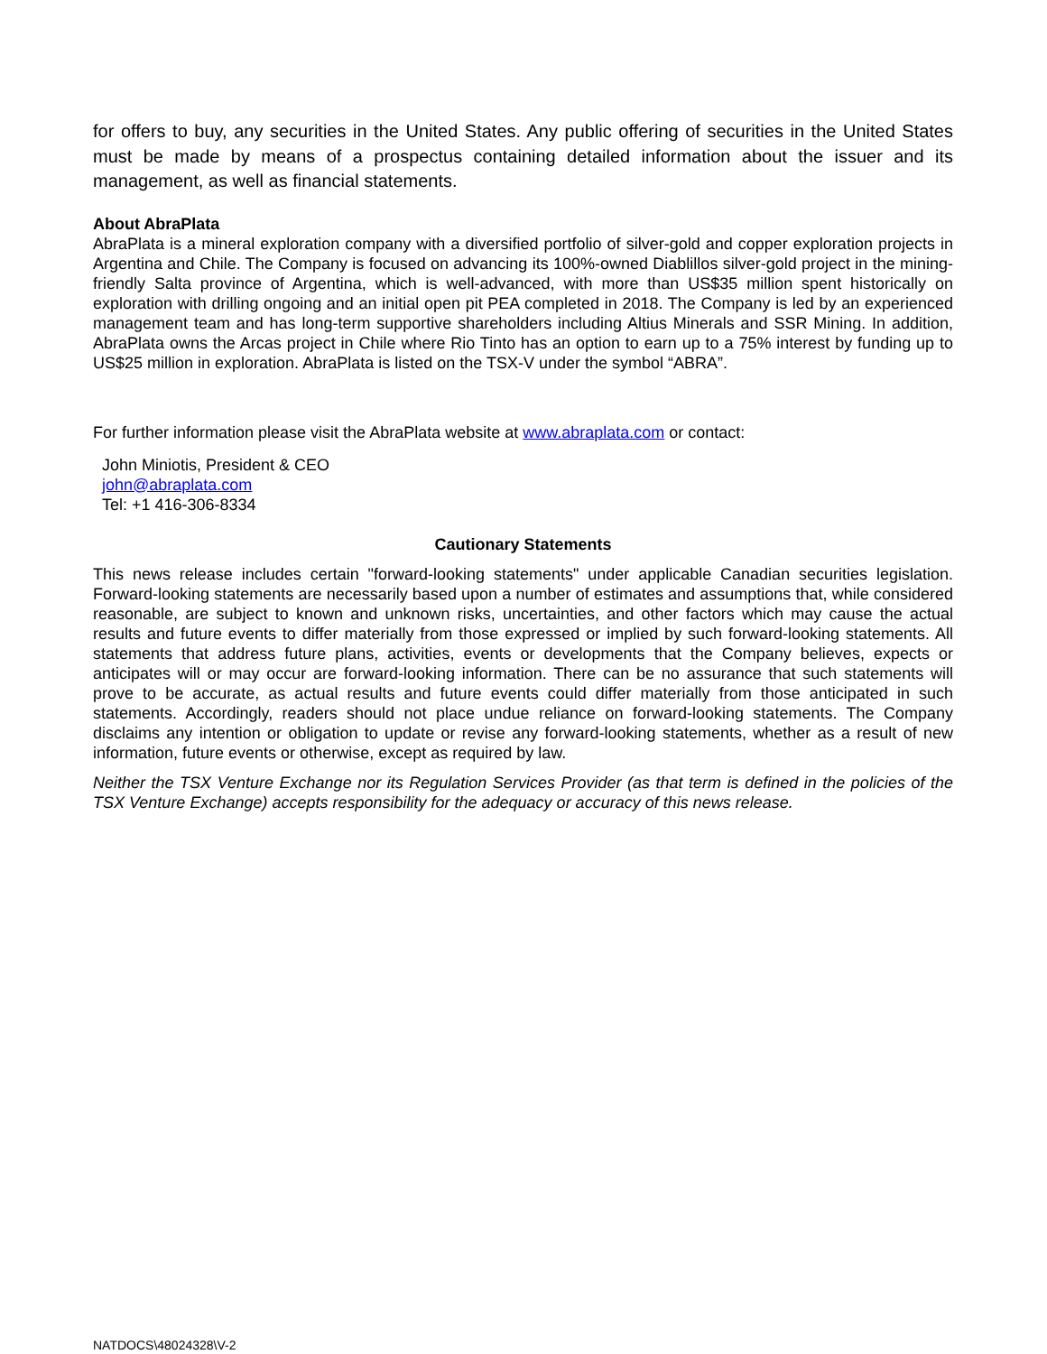for offers to buy, any securities in the United States. Any public offering of securities in the United States must be made by means of a prospectus containing detailed information about the issuer and its management, as well as financial statements.
About AbraPlata
AbraPlata is a mineral exploration company with a diversified portfolio of silver-gold and copper exploration projects in Argentina and Chile. The Company is focused on advancing its 100%-owned Diablillos silver-gold project in the mining-friendly Salta province of Argentina, which is well-advanced, with more than US$35 million spent historically on exploration with drilling ongoing and an initial open pit PEA completed in 2018. The Company is led by an experienced management team and has long-term supportive shareholders including Altius Minerals and SSR Mining. In addition, AbraPlata owns the Arcas project in Chile where Rio Tinto has an option to earn up to a 75% interest by funding up to US$25 million in exploration. AbraPlata is listed on the TSX-V under the symbol “ABRA”.
For further information please visit the AbraPlata website at www.abraplata.com or contact:
John Miniotis, President & CEO
john@abraplata.com
Tel: +1 416-306-8334
Cautionary Statements
This news release includes certain "forward-looking statements" under applicable Canadian securities legislation. Forward-looking statements are necessarily based upon a number of estimates and assumptions that, while considered reasonable, are subject to known and unknown risks, uncertainties, and other factors which may cause the actual results and future events to differ materially from those expressed or implied by such forward-looking statements. All statements that address future plans, activities, events or developments that the Company believes, expects or anticipates will or may occur are forward-looking information. There can be no assurance that such statements will prove to be accurate, as actual results and future events could differ materially from those anticipated in such statements. Accordingly, readers should not place undue reliance on forward-looking statements. The Company disclaims any intention or obligation to update or revise any forward-looking statements, whether as a result of new information, future events or otherwise, except as required by law.
Neither the TSX Venture Exchange nor its Regulation Services Provider (as that term is defined in the policies of the TSX Venture Exchange) accepts responsibility for the adequacy or accuracy of this news release.
NATDOCS\48024328\V-2